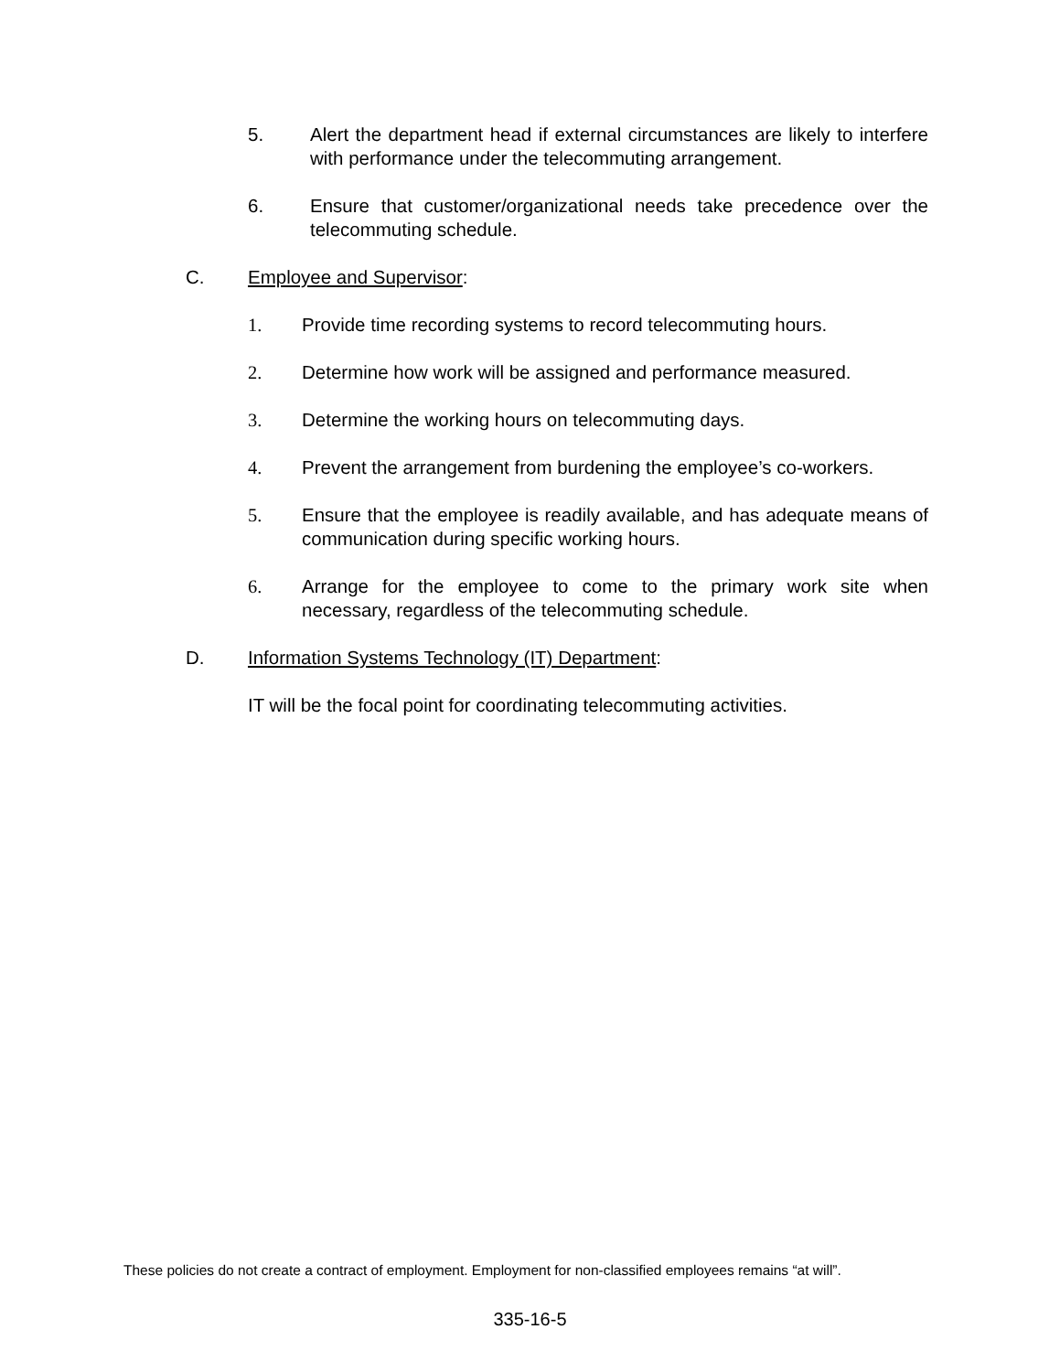5. Alert the department head if external circumstances are likely to interfere with performance under the telecommuting arrangement.
6. Ensure that customer/organizational needs take precedence over the telecommuting schedule.
C. Employee and Supervisor:
1. Provide time recording systems to record telecommuting hours.
2. Determine how work will be assigned and performance measured.
3. Determine the working hours on telecommuting days.
4. Prevent the arrangement from burdening the employee’s co-workers.
5. Ensure that the employee is readily available, and has adequate means of communication during specific working hours.
6. Arrange for the employee to come to the primary work site when necessary, regardless of the telecommuting schedule.
D. Information Systems Technology (IT) Department:
IT will be the focal point for coordinating telecommuting activities.
These policies do not create a contract of employment. Employment for non-classified employees remains “at will”.
335-16-5